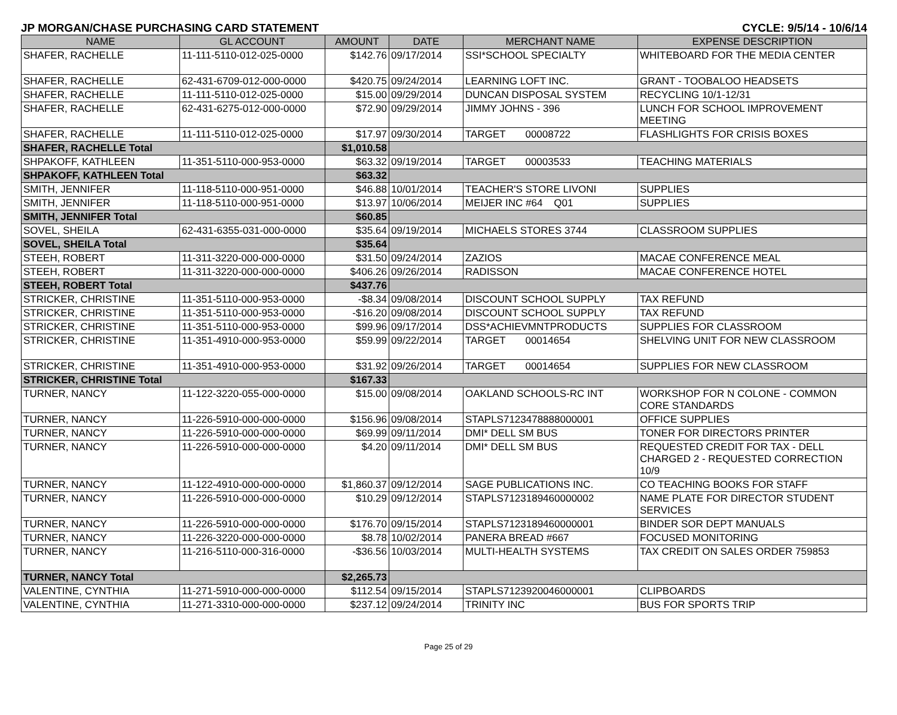JP MORGAN/CHASE PURCHASING CARD STATEMENT CYCLE: 9/5/14 - 10/6/14
| NAME | GL ACCOUNT | AMOUNT | DATE | MERCHANT NAME | EXPENSE DESCRIPTION |
| --- | --- | --- | --- | --- | --- |
| SHAFER, RACHELLE | 11-111-5110-012-025-0000 | $142.76 | 09/17/2014 | SSI*SCHOOL SPECIALTY | WHITEBOARD FOR THE MEDIA CENTER |
| SHAFER, RACHELLE | 62-431-6709-012-000-0000 | $420.75 | 09/24/2014 | LEARNING LOFT INC. | GRANT - TOOBALOO HEADSETS |
| SHAFER, RACHELLE | 11-111-5110-012-025-0000 | $15.00 | 09/29/2014 | DUNCAN DISPOSAL SYSTEM | RECYCLING 10/1-12/31 |
| SHAFER, RACHELLE | 62-431-6275-012-000-0000 | $72.90 | 09/29/2014 | JIMMY JOHNS - 396 | LUNCH FOR SCHOOL IMPROVEMENT MEETING |
| SHAFER, RACHELLE | 11-111-5110-012-025-0000 | $17.97 | 09/30/2014 | TARGET 00008722 | FLASHLIGHTS FOR CRISIS BOXES |
| SHAFER, RACHELLE Total | | $1,010.58 | | | |
| SHPAKOFF, KATHLEEN | 11-351-5110-000-953-0000 | $63.32 | 09/19/2014 | TARGET 00003533 | TEACHING MATERIALS |
| SHPAKOFF, KATHLEEN Total | | $63.32 | | | |
| SMITH, JENNIFER | 11-118-5110-000-951-0000 | $46.88 | 10/01/2014 | TEACHER'S STORE LIVONI | SUPPLIES |
| SMITH, JENNIFER | 11-118-5110-000-951-0000 | $13.97 | 10/06/2014 | MEIJER INC #64 Q01 | SUPPLIES |
| SMITH, JENNIFER Total | | $60.85 | | | |
| SOVEL, SHEILA | 62-431-6355-031-000-0000 | $35.64 | 09/19/2014 | MICHAELS STORES 3744 | CLASSROOM SUPPLIES |
| SOVEL, SHEILA Total | | $35.64 | | | |
| STEEH, ROBERT | 11-311-3220-000-000-0000 | $31.50 | 09/24/2014 | ZAZIOS | MACAE CONFERENCE MEAL |
| STEEH, ROBERT | 11-311-3220-000-000-0000 | $406.26 | 09/26/2014 | RADISSON | MACAE CONFERENCE HOTEL |
| STEEH, ROBERT Total | | $437.76 | | | |
| STRICKER, CHRISTINE | 11-351-5110-000-953-0000 | -$8.34 | 09/08/2014 | DISCOUNT SCHOOL SUPPLY | TAX REFUND |
| STRICKER, CHRISTINE | 11-351-5110-000-953-0000 | -$16.20 | 09/08/2014 | DISCOUNT SCHOOL SUPPLY | TAX REFUND |
| STRICKER, CHRISTINE | 11-351-5110-000-953-0000 | $99.96 | 09/17/2014 | DSS*ACHIEVMNTPRODUCTS | SUPPLIES FOR CLASSROOM |
| STRICKER, CHRISTINE | 11-351-4910-000-953-0000 | $59.99 | 09/22/2014 | TARGET 00014654 | SHELVING UNIT FOR NEW CLASSROOM |
| STRICKER, CHRISTINE | 11-351-4910-000-953-0000 | $31.92 | 09/26/2014 | TARGET 00014654 | SUPPLIES FOR NEW CLASSROOM |
| STRICKER, CHRISTINE Total | | $167.33 | | | |
| TURNER, NANCY | 11-122-3220-055-000-0000 | $15.00 | 09/08/2014 | OAKLAND SCHOOLS-RC INT | WORKSHOP FOR N COLONE - COMMON CORE STANDARDS |
| TURNER, NANCY | 11-226-5910-000-000-0000 | $156.96 | 09/08/2014 | STAPLS7123478888000001 | OFFICE SUPPLIES |
| TURNER, NANCY | 11-226-5910-000-000-0000 | $69.99 | 09/11/2014 | DMI* DELL SM BUS | TONER FOR DIRECTORS PRINTER |
| TURNER, NANCY | 11-226-5910-000-000-0000 | $4.20 | 09/11/2014 | DMI* DELL SM BUS | REQUESTED CREDIT FOR TAX - DELL CHARGED 2 - REQUESTED CORRECTION 10/9 |
| TURNER, NANCY | 11-122-4910-000-000-0000 | $1,860.37 | 09/12/2014 | SAGE PUBLICATIONS INC. | CO TEACHING BOOKS FOR STAFF |
| TURNER, NANCY | 11-226-5910-000-000-0000 | $10.29 | 09/12/2014 | STAPLS7123189460000002 | NAME PLATE FOR DIRECTOR STUDENT SERVICES |
| TURNER, NANCY | 11-226-5910-000-000-0000 | $176.70 | 09/15/2014 | STAPLS7123189460000001 | BINDER SOR DEPT MANUALS |
| TURNER, NANCY | 11-226-3220-000-000-0000 | $8.78 | 10/02/2014 | PANERA BREAD #667 | FOCUSED MONITORING |
| TURNER, NANCY | 11-216-5110-000-316-0000 | -$36.56 | 10/03/2014 | MULTI-HEALTH SYSTEMS | TAX CREDIT ON SALES ORDER 759853 |
| TURNER, NANCY Total | | $2,265.73 | | | |
| VALENTINE, CYNTHIA | 11-271-5910-000-000-0000 | $112.54 | 09/15/2014 | STAPLS7123920046000001 | CLIPBOARDS |
| VALENTINE, CYNTHIA | 11-271-3310-000-000-0000 | $237.12 | 09/24/2014 | TRINITY INC | BUS FOR SPORTS TRIP |
Page 25 of 29